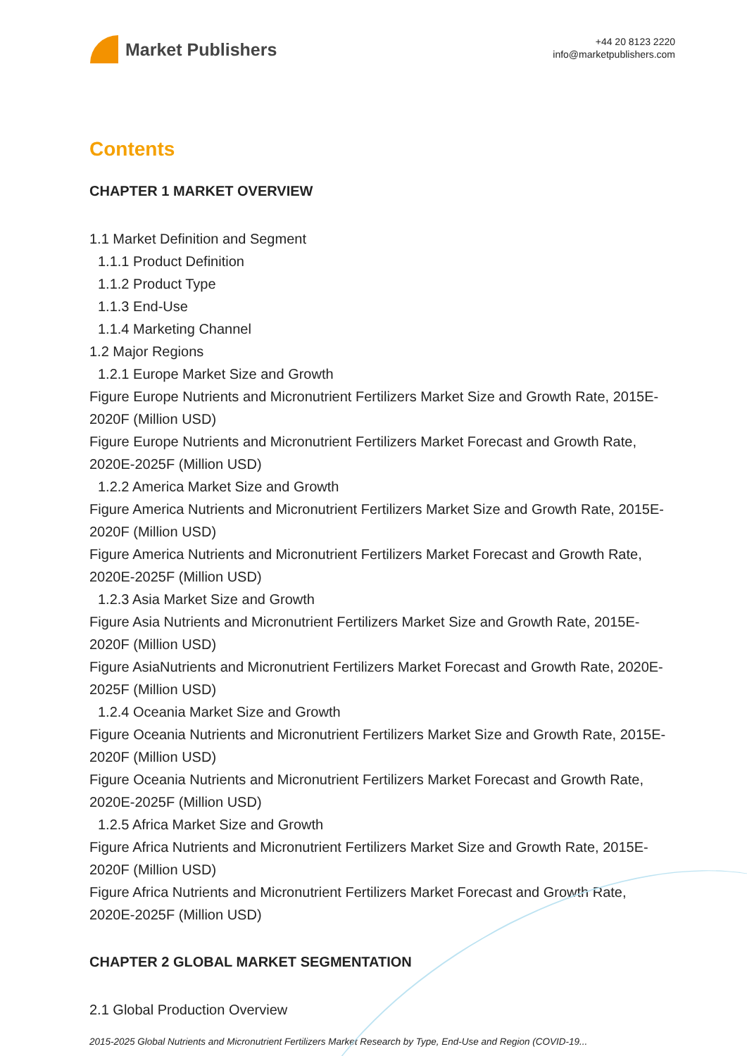Market Publishers
+44 20 8123 2220
info@marketpublishers.com
Contents
CHAPTER 1 MARKET OVERVIEW
1.1 Market Definition and Segment
1.1.1 Product Definition
1.1.2 Product Type
1.1.3 End-Use
1.1.4 Marketing Channel
1.2 Major Regions
1.2.1 Europe Market Size and Growth
Figure Europe Nutrients and Micronutrient Fertilizers Market Size and Growth Rate, 2015E-2020F (Million USD)
Figure Europe Nutrients and Micronutrient Fertilizers Market Forecast and Growth Rate, 2020E-2025F (Million USD)
1.2.2 America Market Size and Growth
Figure America Nutrients and Micronutrient Fertilizers Market Size and Growth Rate, 2015E-2020F (Million USD)
Figure America Nutrients and Micronutrient Fertilizers Market Forecast and Growth Rate, 2020E-2025F (Million USD)
1.2.3 Asia Market Size and Growth
Figure Asia Nutrients and Micronutrient Fertilizers Market Size and Growth Rate, 2015E-2020F (Million USD)
Figure AsiaNutrients and Micronutrient Fertilizers Market Forecast and Growth Rate, 2020E-2025F (Million USD)
1.2.4 Oceania Market Size and Growth
Figure Oceania Nutrients and Micronutrient Fertilizers Market Size and Growth Rate, 2015E-2020F (Million USD)
Figure Oceania Nutrients and Micronutrient Fertilizers Market Forecast and Growth Rate, 2020E-2025F (Million USD)
1.2.5 Africa Market Size and Growth
Figure Africa Nutrients and Micronutrient Fertilizers Market Size and Growth Rate, 2015E-2020F (Million USD)
Figure Africa Nutrients and Micronutrient Fertilizers Market Forecast and Growth Rate, 2020E-2025F (Million USD)
CHAPTER 2 GLOBAL MARKET SEGMENTATION
2.1 Global Production Overview
2015-2025 Global Nutrients and Micronutrient Fertilizers Market Research by Type, End-Use and Region (COVID-19...